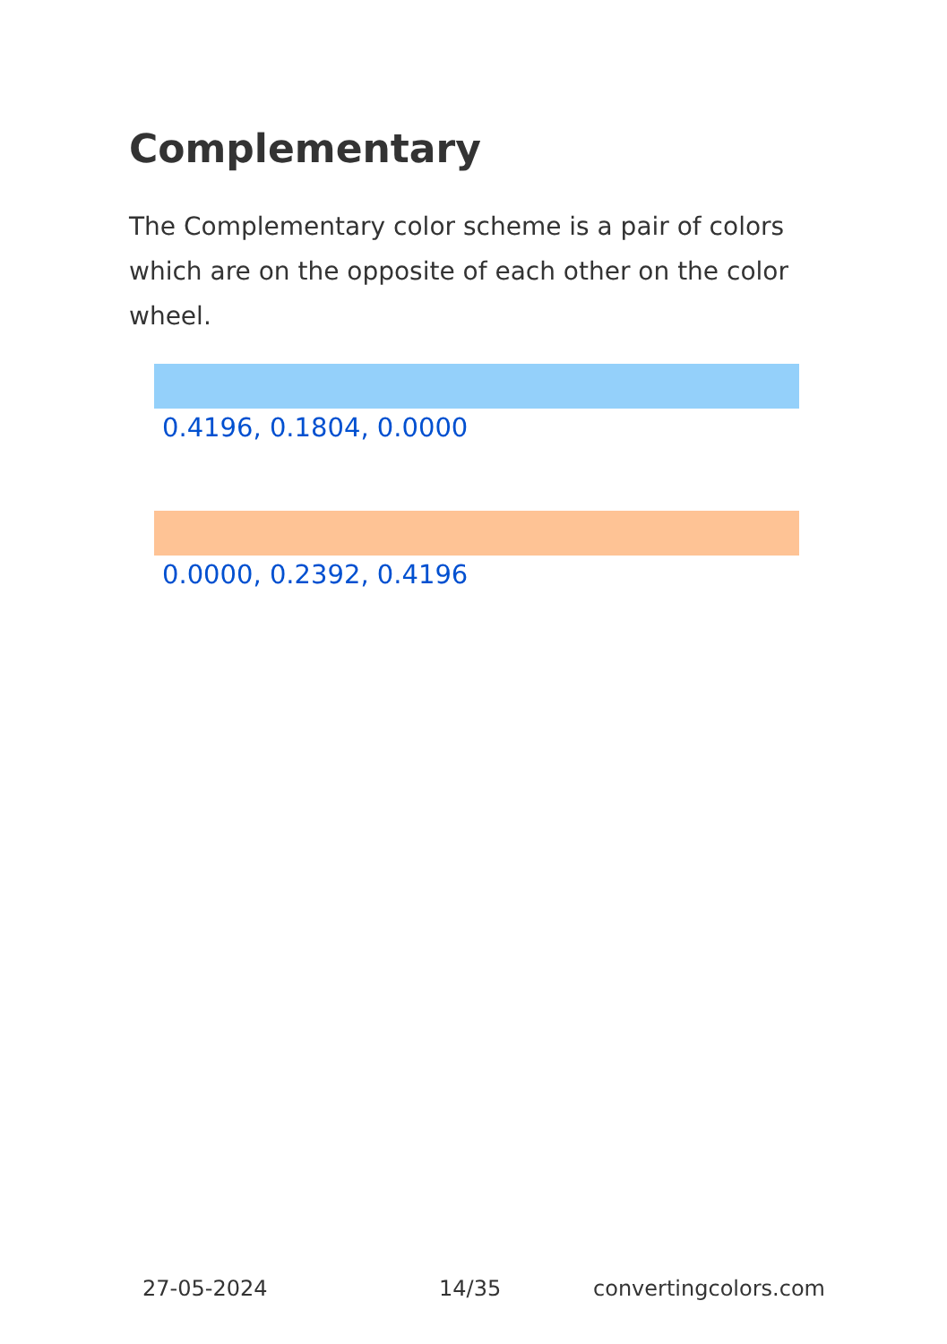Complementary
The Complementary color scheme is a pair of colors which are on the opposite of each other on the color wheel.
0.4196, 0.1804, 0.0000
0.0000, 0.2392, 0.4196
27-05-2024 14/35 convertingcolors.com